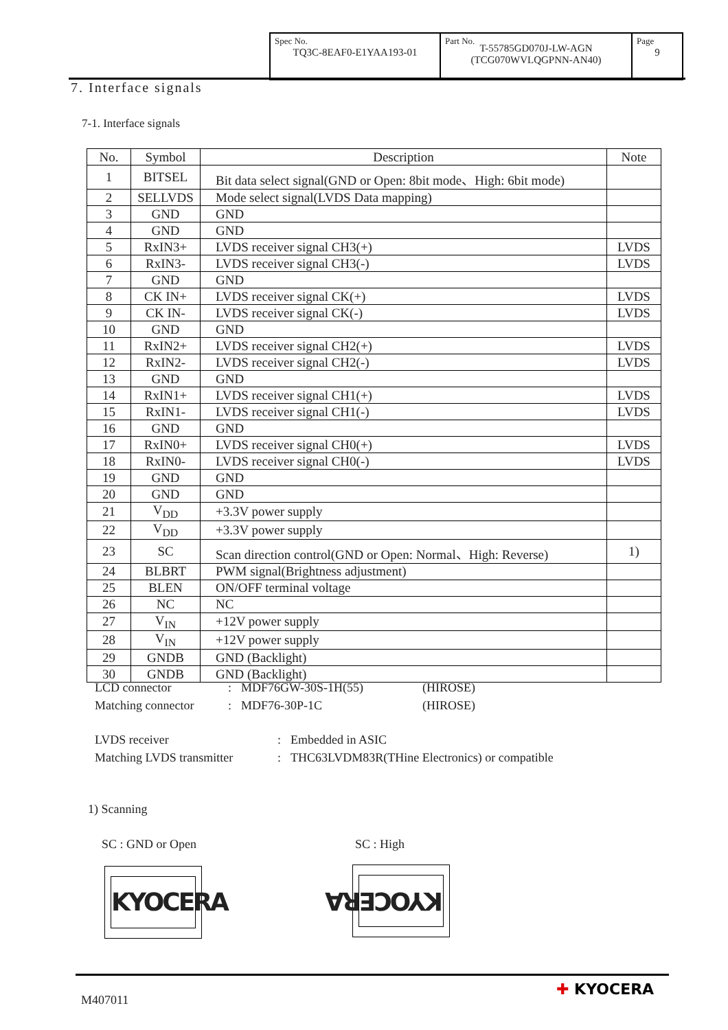| Spec No. TQ3C-8EAF0-E1YAA193-01 | Part No. T-55785GD070J-LW-AGN (TCG070WVLQGPNN-AN40) | Page 9 |
7. Interface signals
7-1. Interface signals
| No. | Symbol | Description | Note |
| --- | --- | --- | --- |
| 1 | BITSEL | Bit data select signal(GND or Open: 8bit mode、High: 6bit mode) | |
| 2 | SELLVDS | Mode select signal(LVDS Data mapping) | |
| 3 | GND | GND | |
| 4 | GND | GND | |
| 5 | RxIN3+ | LVDS receiver signal CH3(+) | LVDS |
| 6 | RxIN3- | LVDS receiver signal CH3(-) | LVDS |
| 7 | GND | GND | |
| 8 | CK IN+ | LVDS receiver signal CK(+) | LVDS |
| 9 | CK IN- | LVDS receiver signal CK(-) | LVDS |
| 10 | GND | GND | |
| 11 | RxIN2+ | LVDS receiver signal CH2(+) | LVDS |
| 12 | RxIN2- | LVDS receiver signal CH2(-) | LVDS |
| 13 | GND | GND | |
| 14 | RxIN1+ | LVDS receiver signal CH1(+) | LVDS |
| 15 | RxIN1- | LVDS receiver signal CH1(-) | LVDS |
| 16 | GND | GND | |
| 17 | RxIN0+ | LVDS receiver signal CH0(+) | LVDS |
| 18 | RxIN0- | LVDS receiver signal CH0(-) | LVDS |
| 19 | GND | GND | |
| 20 | GND | GND | |
| 21 | V<sub>DD</sub> | +3.3V power supply | |
| 22 | V<sub>DD</sub> | +3.3V power supply | |
| 23 | SC | Scan direction control(GND or Open: Normal、High: Reverse) | 1) |
| 24 | BLBRT | PWM signal(Brightness adjustment) | |
| 25 | BLEN | ON/OFF terminal voltage | |
| 26 | NC | NC | |
| 27 | V<sub>IN</sub> | +12V power supply | |
| 28 | V<sub>IN</sub> | +12V power supply | |
| 29 | GNDB | GND (Backlight) | |
| 30 | GNDB | GND (Backlight) | |
| LCD connector | : | MDF76GW-30S-1H(55) | (HIROSE) |
| Matching connector | : | MDF76-30P-1C | (HIROSE) |
| LVDS receiver | : | Embedded in ASIC |
| Matching LVDS transmitter | : | THC63LVDM83R(THine Electronics) or compatible |
1) Scanning
SC : GND or Open SC : High
KYOCERA KYOCERA
M407011
✚ KYOCERA